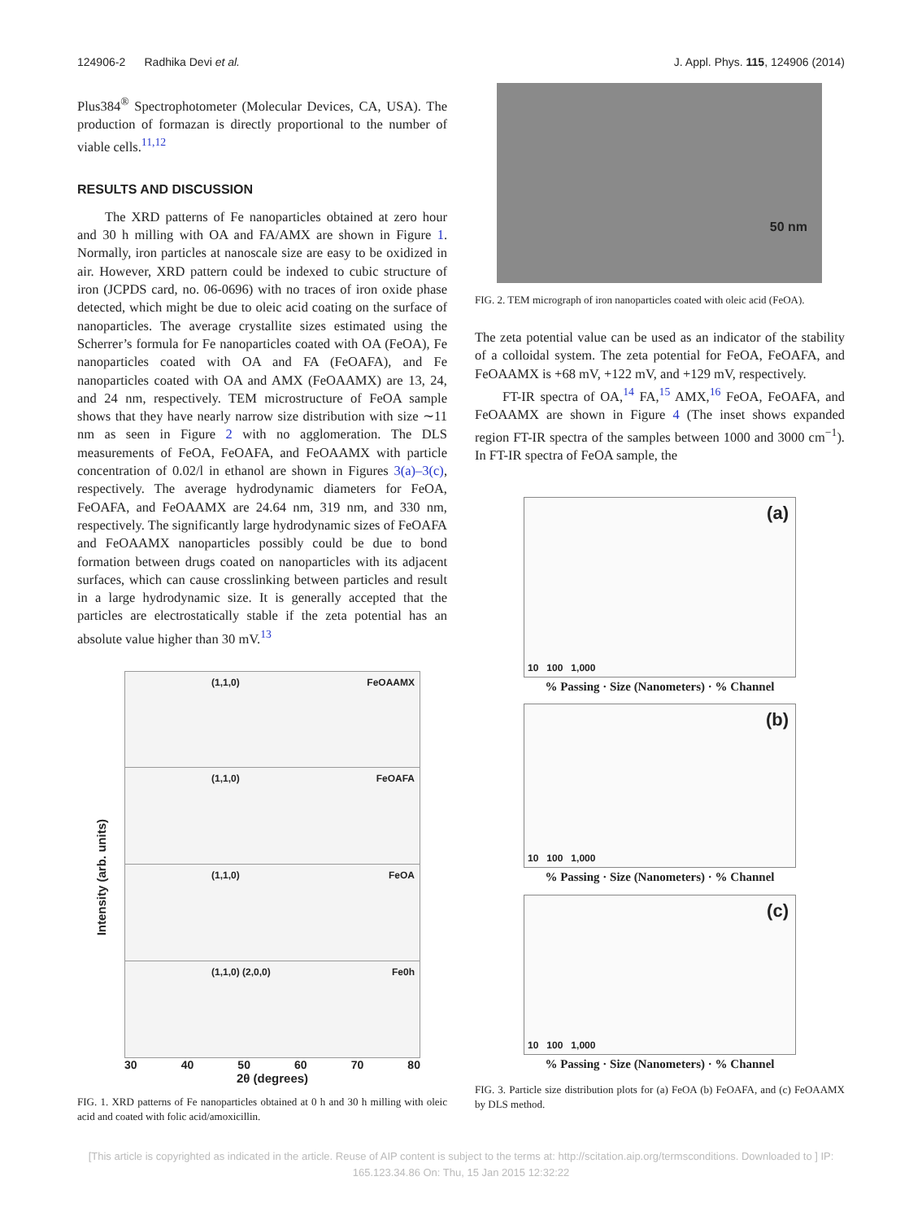124906-2 Radhika Devi et al. J. Appl. Phys. 115, 124906 (2014)
Plus384<sup>®</sup> Spectrophotometer (Molecular Devices, CA, USA). The production of formazan is directly proportional to the number of viable cells.<sup>11,12</sup>
RESULTS AND DISCUSSION
The XRD patterns of Fe nanoparticles obtained at zero hour and 30 h milling with OA and FA/AMX are shown in Figure 1. Normally, iron particles at nanoscale size are easy to be oxidized in air. However, XRD pattern could be indexed to cubic structure of iron (JCPDS card, no. 06-0696) with no traces of iron oxide phase detected, which might be due to oleic acid coating on the surface of nanoparticles. The average crystallite sizes estimated using the Scherrer’s formula for Fe nanoparticles coated with OA (FeOA), Fe nanoparticles coated with OA and FA (FeOAFA), and Fe nanoparticles coated with OA and AMX (FeOAAMX) are 13, 24, and 24 nm, respectively. TEM microstructure of FeOA sample shows that they have nearly narrow size distribution with size ∼11 nm as seen in Figure 2 with no agglomeration. The DLS measurements of FeOA, FeOAFA, and FeOAAMX with particle concentration of 0.02/l in ethanol are shown in Figures 3(a)–3(c), respectively. The average hydrodynamic diameters for FeOA, FeOAFA, and FeOAAMX are 24.64 nm, 319 nm, and 330 nm, respectively. The significantly large hydrodynamic sizes of FeOAFA and FeOAAMX nanoparticles possibly could be due to bond formation between drugs coated on nanoparticles with its adjacent surfaces, which can cause crosslinking between particles and result in a large hydrodynamic size. It is generally accepted that the particles are electrostatically stable if the zeta potential has an absolute value higher than 30 mV.<sup>13</sup>
Intensity (arb. units)
(1,1,0) FeOAAMX
(1,1,0) FeOAFA
(1,1,0) FeOA
(1,1,0) (2,0,0) Fe0h
30 40 50 60 70 80
2θ (degrees)
FIG. 1. XRD patterns of Fe nanoparticles obtained at 0 h and 30 h milling with oleic acid and coated with folic acid/amoxicillin.
50 nm
FIG. 2. TEM micrograph of iron nanoparticles coated with oleic acid (FeOA).
The zeta potential value can be used as an indicator of the stability of a colloidal system. The zeta potential for FeOA, FeOAFA, and FeOAAMX is +68 mV, +122 mV, and +129 mV, respectively.
FT-IR spectra of OA,<sup>14</sup> FA,<sup>15</sup> AMX,<sup>16</sup> FeOA, FeOAFA, and FeOAAMX are shown in Figure 4 (The inset shows expanded region FT-IR spectra of the samples between 1000 and 3000 cm<sup>−1</sup>). In FT-IR spectra of FeOA sample, the
(a)
10 100 1,000
% Passing · Size (Nanometers) · % Channel
(b)
10 100 1,000
% Passing · Size (Nanometers) · % Channel
(c)
10 100 1,000
% Passing · Size (Nanometers) · % Channel
FIG. 3. Particle size distribution plots for (a) FeOA (b) FeOAFA, and (c) FeOAAMX by DLS method.
[This article is copyrighted as indicated in the article. Reuse of AIP content is subject to the terms at: http://scitation.aip.org/termsconditions. Downloaded to ] IP:
165.123.34.86 On: Thu, 15 Jan 2015 12:32:22